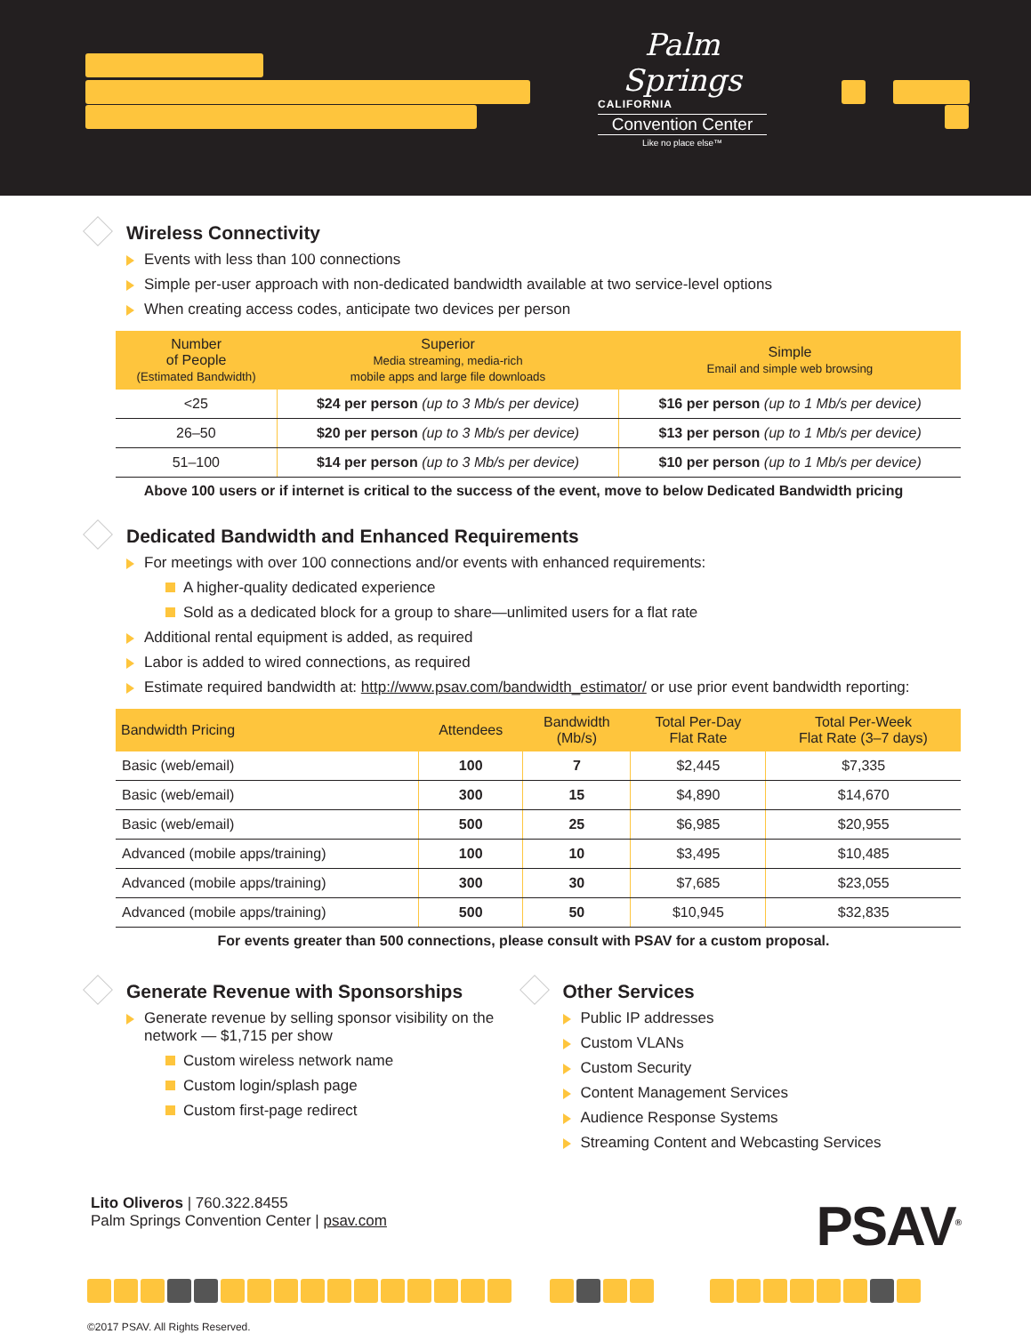Palm Springs
CALIFORNIA
Convention Center
Like no place else™
Wireless Connectivity
Events with less than 100 connections
Simple per-user approach with non-dedicated bandwidth available at two service-level options
When creating access codes, anticipate two devices per person
| Number of People (Estimated Bandwidth) | Superior Media streaming, media-rich mobile apps and large file downloads | Simple Email and simple web browsing |
| --- | --- | --- |
| <25 | $24 per person (up to 3 Mb/s per device) | $16 per person (up to 1 Mb/s per device) |
| 26–50 | $20 per person (up to 3 Mb/s per device) | $13 per person (up to 1 Mb/s per device) |
| 51–100 | $14 per person (up to 3 Mb/s per device) | $10 per person (up to 1 Mb/s per device) |
Above 100 users or if internet is critical to the success of the event, move to below Dedicated Bandwidth pricing
Dedicated Bandwidth and Enhanced Requirements
For meetings with over 100 connections and/or events with enhanced requirements:
A higher-quality dedicated experience
Sold as a dedicated block for a group to share—unlimited users for a flat rate
Additional rental equipment is added, as required
Labor is added to wired connections, as required
Estimate required bandwidth at: http://www.psav.com/bandwidth_estimator/ or use prior event bandwidth reporting:
| Bandwidth Pricing | Attendees | Bandwidth (Mb/s) | Total Per-Day Flat Rate | Total Per-Week Flat Rate (3–7 days) |
| --- | --- | --- | --- | --- |
| Basic (web/email) | 100 | 7 | $2,445 | $7,335 |
| Basic (web/email) | 300 | 15 | $4,890 | $14,670 |
| Basic (web/email) | 500 | 25 | $6,985 | $20,955 |
| Advanced (mobile apps/training) | 100 | 10 | $3,495 | $10,485 |
| Advanced (mobile apps/training) | 300 | 30 | $7,685 | $23,055 |
| Advanced (mobile apps/training) | 500 | 50 | $10,945 | $32,835 |
For events greater than 500 connections, please consult with PSAV for a custom proposal.
Generate Revenue with Sponsorships
Generate revenue by selling sponsor visibility on the network — $1,715 per show
Custom wireless network name
Custom login/splash page
Custom first-page redirect
Other Services
Public IP addresses
Custom VLANs
Custom Security
Content Management Services
Audience Response Systems
Streaming Content and Webcasting Services
Lito Oliveros | 760.322.8455
Palm Springs Convention Center | psav.com
PSAV<sup>®</sup>
©2017 PSAV. All Rights Reserved.